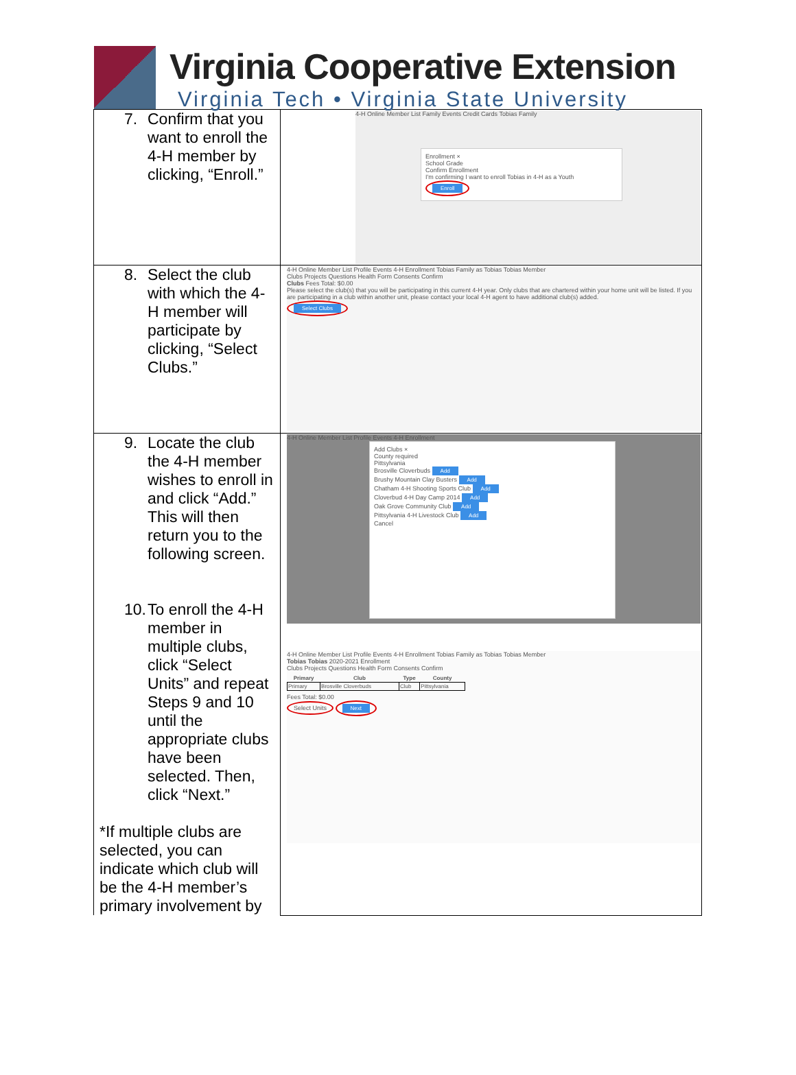Virginia Cooperative Extension
Virginia Tech • Virginia State University
| 7. Confirm that you want to enroll the 4-H member by clicking, “Enroll.” | 4-H Online Member List Family Events Credit Cards Tobias Family Enrollment × School Grade Confirm Enrollment I'm confirming I want to enroll Tobias in 4-H as a Youth Enroll |
| 8. Select the club with which the 4-H member will participate by clicking, “Select Clubs.” | 4-H Online Member List Profile Events 4-H Enrollment Tobias Family as Tobias Tobias Member Clubs Projects Questions Health Form Consents Confirm Clubs Fees Total: $0.00 Please select the club(s) that you will be participating in this current 4-H year. Only clubs that are chartered within your home unit will be listed. If you are participating in a club within another unit, please contact your local 4-H agent to have additional club(s) added. Select Clubs |
| 9. Locate the club the 4-H member wishes to enroll in and click “Add.” This will then return you to the following screen. 10. To enroll the 4-H member in multiple clubs, click “Select Units” and repeat Steps 9 and 10 until the appropriate clubs have been selected. Then, click “Next.” *If multiple clubs are selected, you can indicate which club will be the 4-H member’s primary involvement by | 4-H Online Member List Profile Events 4-H Enrollment Add Clubs × County required Pittsylvania Brosville Cloverbuds Add Brushy Mountain Clay Busters Add Chatham 4-H Shooting Sports Club Add Cloverbud 4-H Day Camp 2014 Add Oak Grove Community Club Add Pittsylvania 4-H Livestock Club Add Cancel 4-H Online Member List Profile Events 4-H Enrollment Tobias Family as Tobias Tobias Member Tobias Tobias 2020-2021 Enrollment Clubs Projects Questions Health Form Consents Confirm / Primary / Club / Type / County / / --- / --- / --- / --- / / Primary / Brosville Cloverbuds / Club / Pittsylvania / Fees Total: $0.00 Select Units Next |